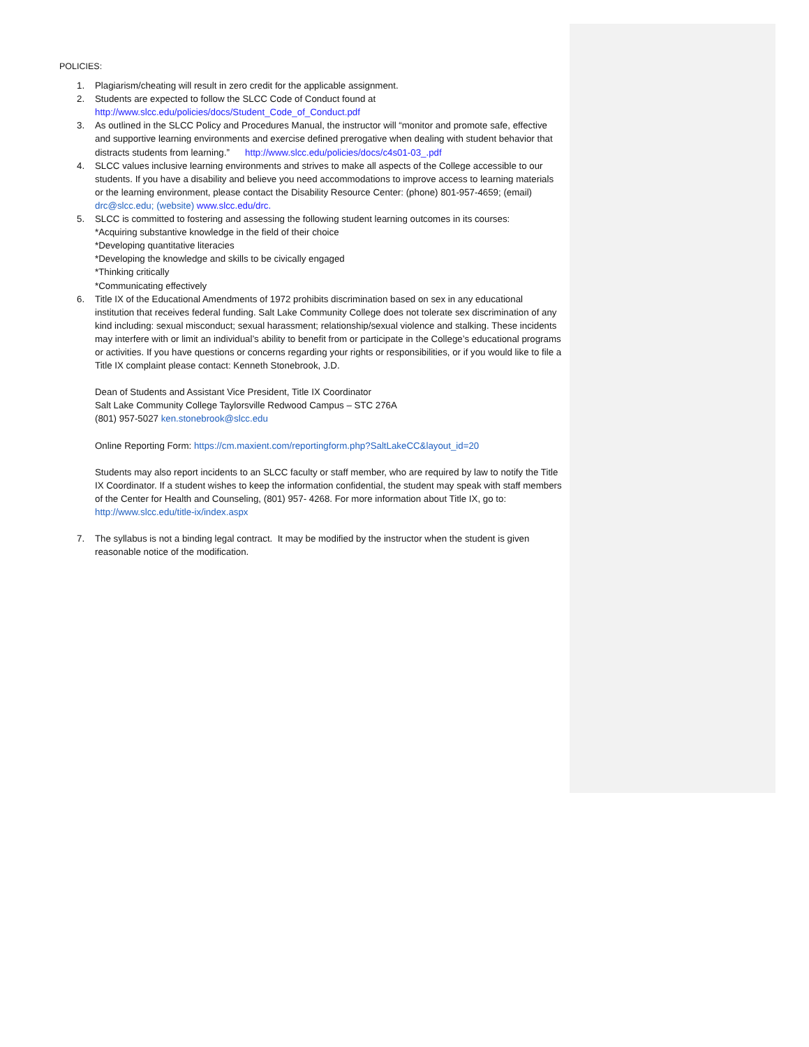POLICIES:
1. Plagiarism/cheating will result in zero credit for the applicable assignment.
2. Students are expected to follow the SLCC Code of Conduct found at http://www.slcc.edu/policies/docs/Student_Code_of_Conduct.pdf
3. As outlined in the SLCC Policy and Procedures Manual, the instructor will “monitor and promote safe, effective and supportive learning environments and exercise defined prerogative when dealing with student behavior that distracts students from learning.” http://www.slcc.edu/policies/docs/c4s01-03_.pdf
4. SLCC values inclusive learning environments and strives to make all aspects of the College accessible to our students. If you have a disability and believe you need accommodations to improve access to learning materials or the learning environment, please contact the Disability Resource Center: (phone) 801-957-4659; (email) drc@slcc.edu; (website) www.slcc.edu/drc.
5. SLCC is committed to fostering and assessing the following student learning outcomes in its courses:
*Acquiring substantive knowledge in the field of their choice
*Developing quantitative literacies
*Developing the knowledge and skills to be civically engaged
*Thinking critically
*Communicating effectively
6. Title IX of the Educational Amendments of 1972 prohibits discrimination based on sex in any educational institution that receives federal funding. Salt Lake Community College does not tolerate sex discrimination of any kind including: sexual misconduct; sexual harassment; relationship/sexual violence and stalking. These incidents may interfere with or limit an individual’s ability to benefit from or participate in the College’s educational programs or activities. If you have questions or concerns regarding your rights or responsibilities, or if you would like to file a Title IX complaint please contact: Kenneth Stonebrook, J.D.
Dean of Students and Assistant Vice President, Title IX Coordinator
Salt Lake Community College Taylorsville Redwood Campus – STC 276A
(801) 957-5027 ken.stonebrook@slcc.edu
Online Reporting Form: https://cm.maxient.com/reportingform.php?SaltLakeCC&layout_id=20
Students may also report incidents to an SLCC faculty or staff member, who are required by law to notify the Title IX Coordinator. If a student wishes to keep the information confidential, the student may speak with staff members of the Center for Health and Counseling, (801) 957- 4268. For more information about Title IX, go to: http://www.slcc.edu/title-ix/index.aspx
7. The syllabus is not a binding legal contract. It may be modified by the instructor when the student is given reasonable notice of the modification.